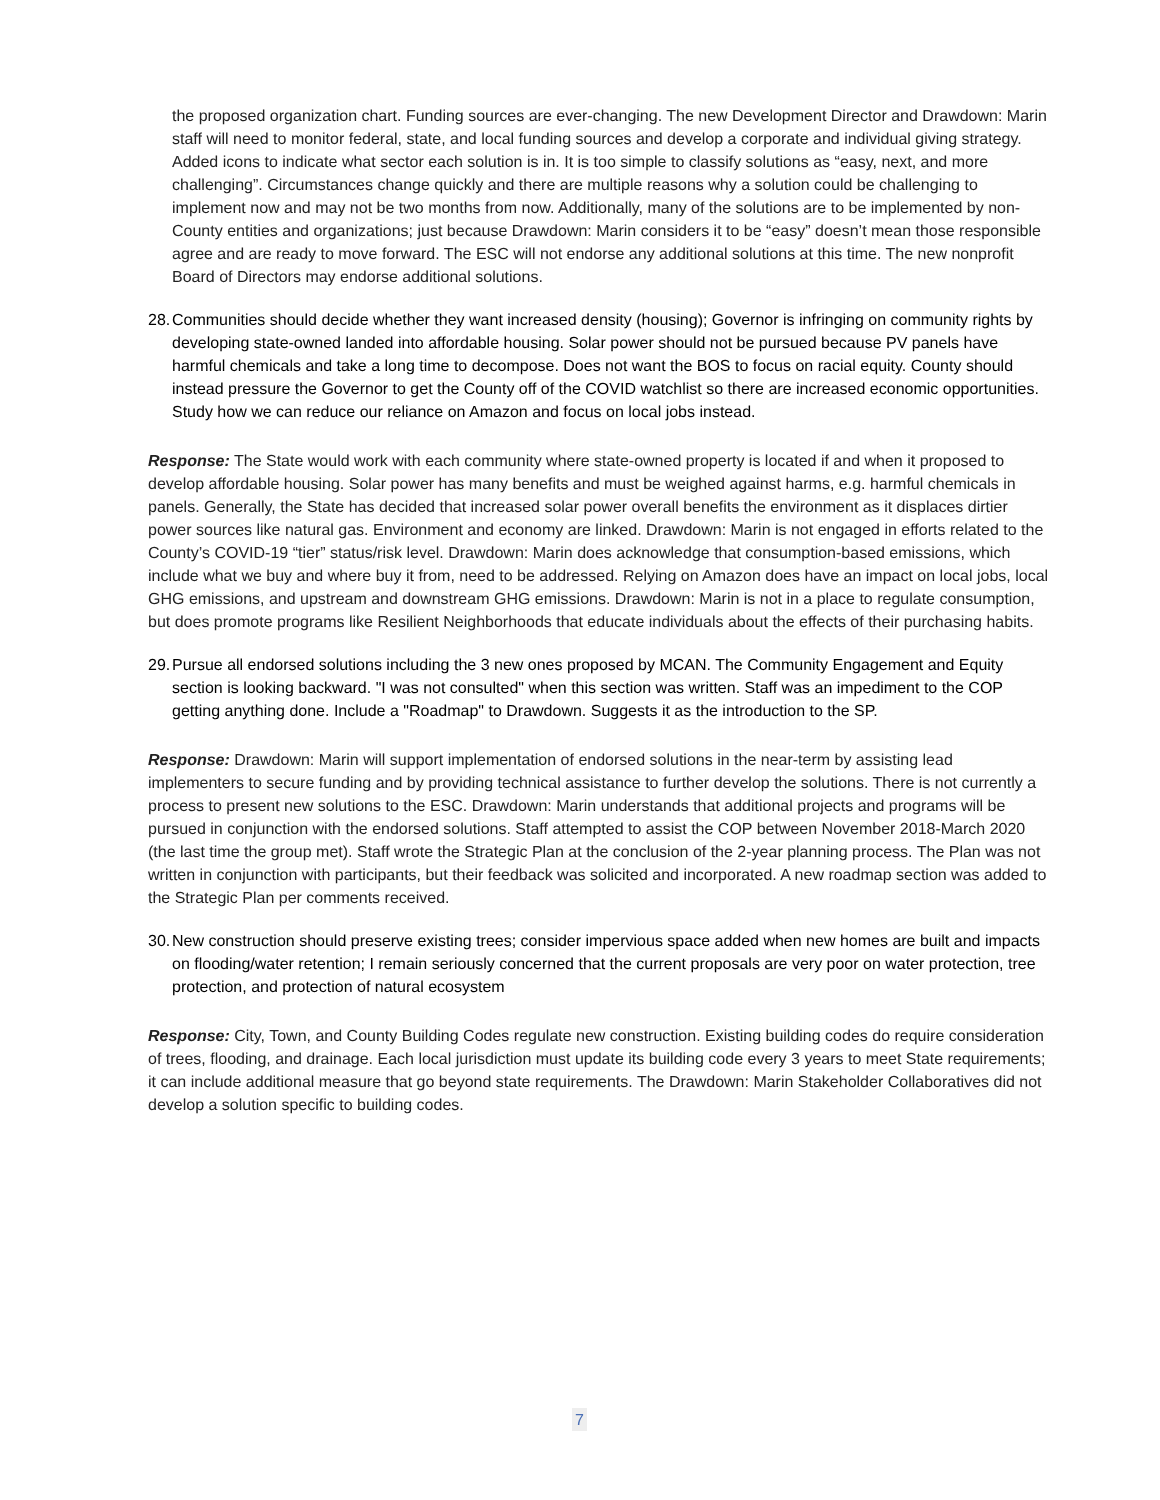the proposed organization chart. Funding sources are ever-changing. The new Development Director and Drawdown: Marin staff will need to monitor federal, state, and local funding sources and develop a corporate and individual giving strategy. Added icons to indicate what sector each solution is in. It is too simple to classify solutions as “easy, next, and more challenging”. Circumstances change quickly and there are multiple reasons why a solution could be challenging to implement now and may not be two months from now. Additionally, many of the solutions are to be implemented by non-County entities and organizations; just because Drawdown: Marin considers it to be “easy” doesn’t mean those responsible agree and are ready to move forward. The ESC will not endorse any additional solutions at this time. The new nonprofit Board of Directors may endorse additional solutions.
28. Communities should decide whether they want increased density (housing); Governor is infringing on community rights by developing state-owned landed into affordable housing. Solar power should not be pursued because PV panels have harmful chemicals and take a long time to decompose. Does not want the BOS to focus on racial equity. County should instead pressure the Governor to get the County off of the COVID watchlist so there are increased economic opportunities. Study how we can reduce our reliance on Amazon and focus on local jobs instead.
Response: The State would work with each community where state-owned property is located if and when it proposed to develop affordable housing. Solar power has many benefits and must be weighed against harms, e.g. harmful chemicals in panels. Generally, the State has decided that increased solar power overall benefits the environment as it displaces dirtier power sources like natural gas. Environment and economy are linked. Drawdown: Marin is not engaged in efforts related to the County’s COVID-19 “tier” status/risk level. Drawdown: Marin does acknowledge that consumption-based emissions, which include what we buy and where buy it from, need to be addressed. Relying on Amazon does have an impact on local jobs, local GHG emissions, and upstream and downstream GHG emissions. Drawdown: Marin is not in a place to regulate consumption, but does promote programs like Resilient Neighborhoods that educate individuals about the effects of their purchasing habits.
29. Pursue all endorsed solutions including the 3 new ones proposed by MCAN. The Community Engagement and Equity section is looking backward. "I was not consulted" when this section was written. Staff was an impediment to the COP getting anything done. Include a "Roadmap" to Drawdown. Suggests it as the introduction to the SP.
Response: Drawdown: Marin will support implementation of endorsed solutions in the near-term by assisting lead implementers to secure funding and by providing technical assistance to further develop the solutions. There is not currently a process to present new solutions to the ESC. Drawdown: Marin understands that additional projects and programs will be pursued in conjunction with the endorsed solutions. Staff attempted to assist the COP between November 2018-March 2020 (the last time the group met). Staff wrote the Strategic Plan at the conclusion of the 2-year planning process. The Plan was not written in conjunction with participants, but their feedback was solicited and incorporated. A new roadmap section was added to the Strategic Plan per comments received.
30. New construction should preserve existing trees; consider impervious space added when new homes are built and impacts on flooding/water retention; I remain seriously concerned that the current proposals are very poor on water protection, tree protection, and protection of natural ecosystem
Response: City, Town, and County Building Codes regulate new construction. Existing building codes do require consideration of trees, flooding, and drainage. Each local jurisdiction must update its building code every 3 years to meet State requirements; it can include additional measure that go beyond state requirements. The Drawdown: Marin Stakeholder Collaboratives did not develop a solution specific to building codes.
7